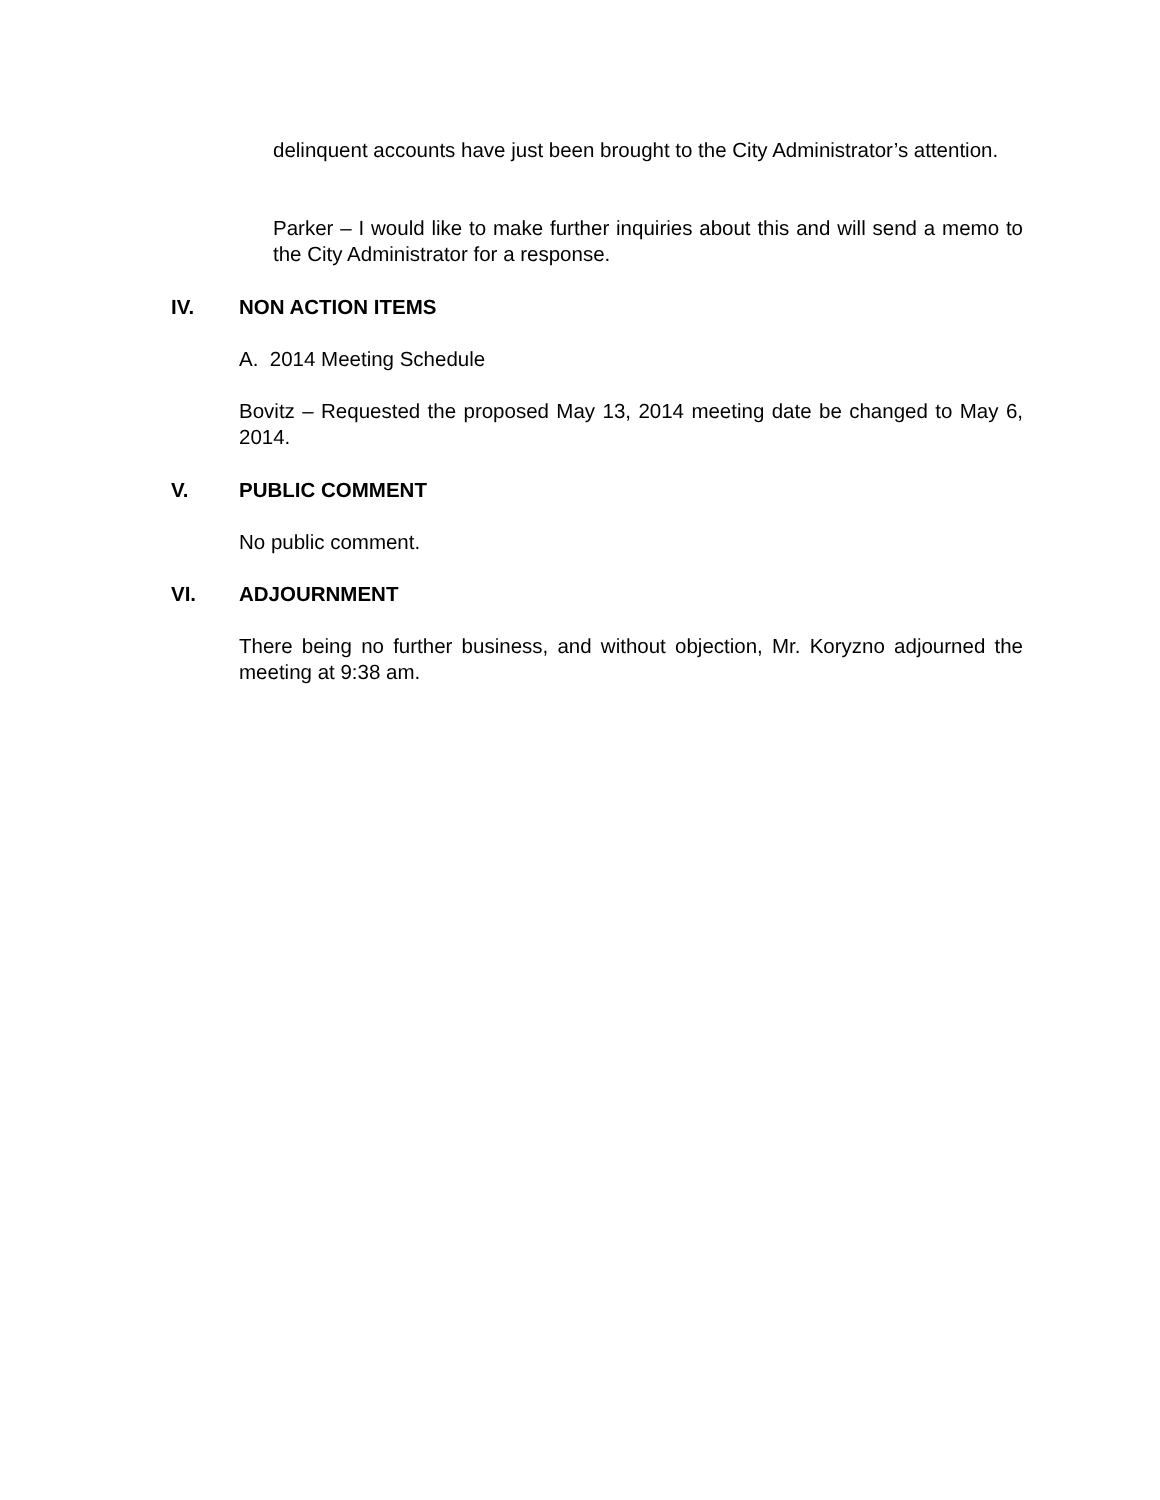delinquent accounts have just been brought to the City Administrator’s attention.
Parker – I would like to make further inquiries about this and will send a memo to the City Administrator for a response.
IV. NON ACTION ITEMS
A. 2014 Meeting Schedule
Bovitz – Requested the proposed May 13, 2014 meeting date be changed to May 6, 2014.
V. PUBLIC COMMENT
No public comment.
VI. ADJOURNMENT
There being no further business, and without objection, Mr. Koryzno adjourned the meeting at 9:38 am.